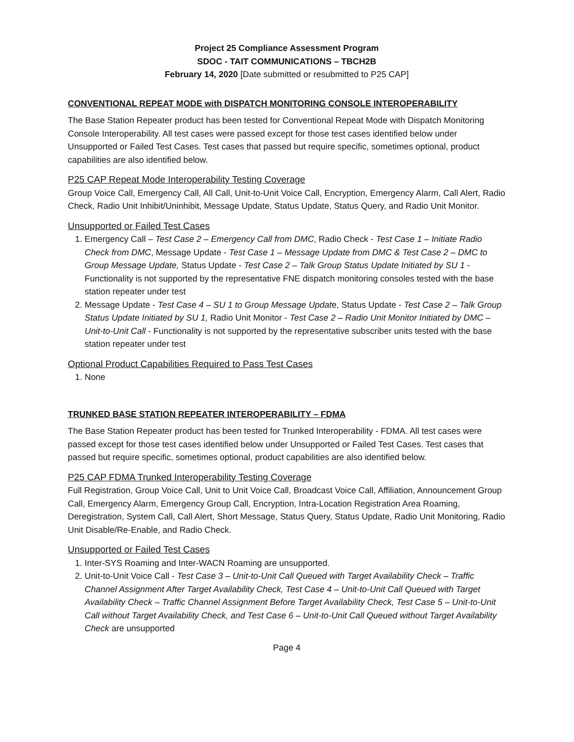Project 25 Compliance Assessment Program
SDOC - TAIT COMMUNICATIONS – TBCH2B
February 14, 2020 [Date submitted or resubmitted to P25 CAP]
CONVENTIONAL REPEAT MODE with DISPATCH MONITORING CONSOLE INTEROPERABILITY
The Base Station Repeater product has been tested for Conventional Repeat Mode with Dispatch Monitoring Console Interoperability. All test cases were passed except for those test cases identified below under Unsupported or Failed Test Cases. Test cases that passed but require specific, sometimes optional, product capabilities are also identified below.
P25 CAP Repeat Mode Interoperability Testing Coverage
Group Voice Call, Emergency Call, All Call, Unit-to-Unit Voice Call, Encryption, Emergency Alarm, Call Alert, Radio Check, Radio Unit Inhibit/Uninhibit, Message Update, Status Update, Status Query, and Radio Unit Monitor.
Unsupported or Failed Test Cases
1. Emergency Call – Test Case 2 – Emergency Call from DMC, Radio Check - Test Case 1 – Initiate Radio Check from DMC, Message Update - Test Case 1 – Message Update from DMC & Test Case 2 – DMC to Group Message Update, Status Update - Test Case 2 – Talk Group Status Update Initiated by SU 1 - Functionality is not supported by the representative FNE dispatch monitoring consoles tested with the base station repeater under test
2. Message Update - Test Case 4 – SU 1 to Group Message Update, Status Update - Test Case 2 – Talk Group Status Update Initiated by SU 1, Radio Unit Monitor - Test Case 2 – Radio Unit Monitor Initiated by DMC – Unit-to-Unit Call - Functionality is not supported by the representative subscriber units tested with the base station repeater under test
Optional Product Capabilities Required to Pass Test Cases
1. None
TRUNKED BASE STATION REPEATER INTEROPERABILITY – FDMA
The Base Station Repeater product has been tested for Trunked Interoperability - FDMA. All test cases were passed except for those test cases identified below under Unsupported or Failed Test Cases. Test cases that passed but require specific, sometimes optional, product capabilities are also identified below.
P25 CAP FDMA Trunked Interoperability Testing Coverage
Full Registration, Group Voice Call, Unit to Unit Voice Call, Broadcast Voice Call, Affiliation, Announcement Group Call, Emergency Alarm, Emergency Group Call, Encryption, Intra-Location Registration Area Roaming, Deregistration, System Call, Call Alert, Short Message, Status Query, Status Update, Radio Unit Monitoring, Radio Unit Disable/Re-Enable, and Radio Check.
Unsupported or Failed Test Cases
1. Inter-SYS Roaming and Inter-WACN Roaming are unsupported.
2. Unit-to-Unit Voice Call - Test Case 3 – Unit-to-Unit Call Queued with Target Availability Check – Traffic Channel Assignment After Target Availability Check, Test Case 4 – Unit-to-Unit Call Queued with Target Availability Check – Traffic Channel Assignment Before Target Availability Check, Test Case 5 – Unit-to-Unit Call without Target Availability Check, and Test Case 6 – Unit-to-Unit Call Queued without Target Availability Check are unsupported
Page 4